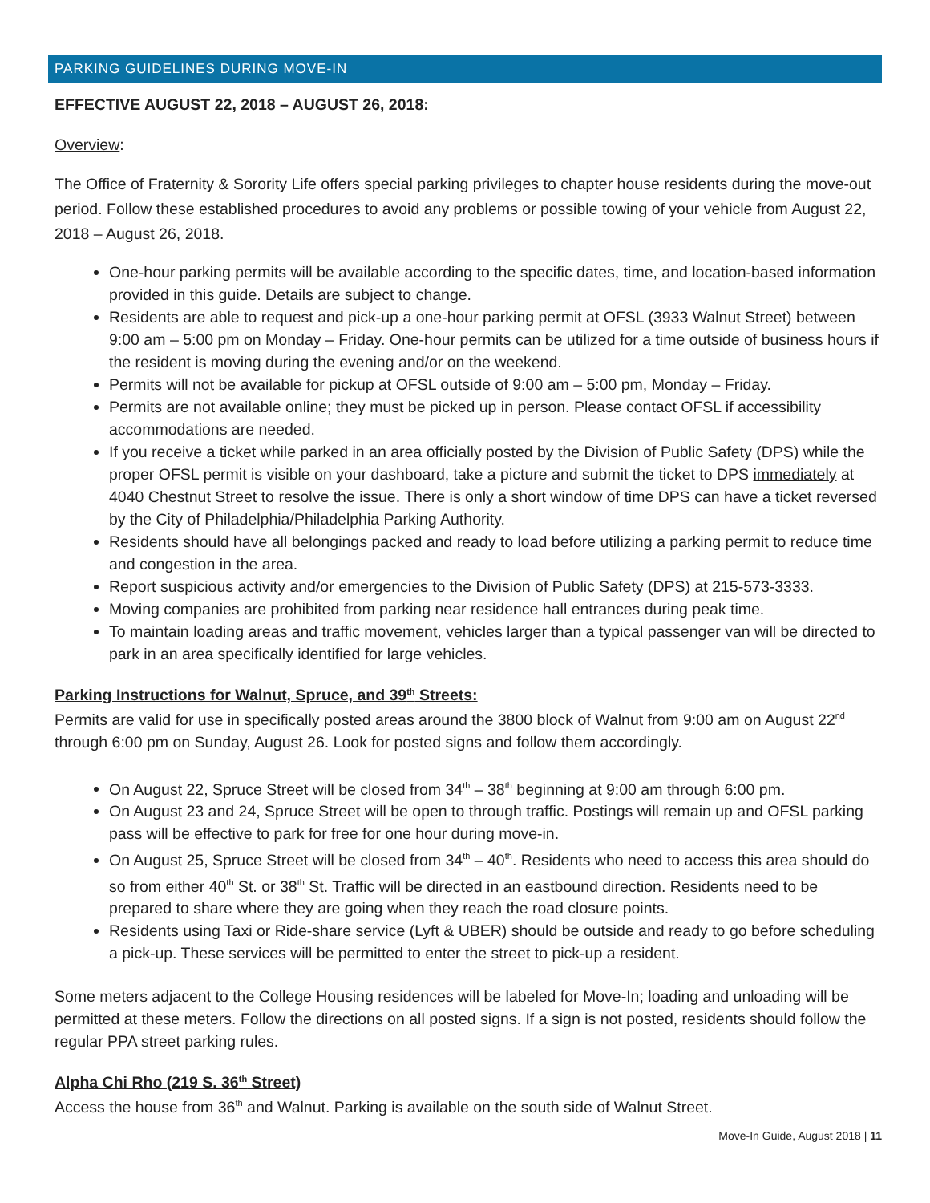PARKING GUIDELINES DURING MOVE-IN
EFFECTIVE AUGUST 22, 2018 – AUGUST 26, 2018:
Overview:
The Office of Fraternity & Sorority Life offers special parking privileges to chapter house residents during the move-out period. Follow these established procedures to avoid any problems or possible towing of your vehicle from August 22, 2018 – August 26, 2018.
One-hour parking permits will be available according to the specific dates, time, and location-based information provided in this guide. Details are subject to change.
Residents are able to request and pick-up a one-hour parking permit at OFSL (3933 Walnut Street) between 9:00 am – 5:00 pm on Monday – Friday. One-hour permits can be utilized for a time outside of business hours if the resident is moving during the evening and/or on the weekend.
Permits will not be available for pickup at OFSL outside of 9:00 am – 5:00 pm, Monday – Friday.
Permits are not available online; they must be picked up in person. Please contact OFSL if accessibility accommodations are needed.
If you receive a ticket while parked in an area officially posted by the Division of Public Safety (DPS) while the proper OFSL permit is visible on your dashboard, take a picture and submit the ticket to DPS immediately at 4040 Chestnut Street to resolve the issue. There is only a short window of time DPS can have a ticket reversed by the City of Philadelphia/Philadelphia Parking Authority.
Residents should have all belongings packed and ready to load before utilizing a parking permit to reduce time and congestion in the area.
Report suspicious activity and/or emergencies to the Division of Public Safety (DPS) at 215-573-3333.
Moving companies are prohibited from parking near residence hall entrances during peak time.
To maintain loading areas and traffic movement, vehicles larger than a typical passenger van will be directed to park in an area specifically identified for large vehicles.
Parking Instructions for Walnut, Spruce, and 39<sup>th</sup> Streets:
Permits are valid for use in specifically posted areas around the 3800 block of Walnut from 9:00 am on August 22<sup>nd</sup> through 6:00 pm on Sunday, August 26. Look for posted signs and follow them accordingly.
On August 22, Spruce Street will be closed from 34<sup>th</sup> – 38<sup>th</sup> beginning at 9:00 am through 6:00 pm.
On August 23 and 24, Spruce Street will be open to through traffic. Postings will remain up and OFSL parking pass will be effective to park for free for one hour during move-in.
On August 25, Spruce Street will be closed from 34<sup>th</sup> – 40<sup>th</sup>. Residents who need to access this area should do so from either 40<sup>th</sup> St. or 38<sup>th</sup> St. Traffic will be directed in an eastbound direction. Residents need to be prepared to share where they are going when they reach the road closure points.
Residents using Taxi or Ride-share service (Lyft & UBER) should be outside and ready to go before scheduling a pick-up. These services will be permitted to enter the street to pick-up a resident.
Some meters adjacent to the College Housing residences will be labeled for Move-In; loading and unloading will be permitted at these meters. Follow the directions on all posted signs. If a sign is not posted, residents should follow the regular PPA street parking rules.
Alpha Chi Rho (219 S. 36<sup>th</sup> Street)
Access the house from 36<sup>th</sup> and Walnut. Parking is available on the south side of Walnut Street.
Move-In Guide, August 2018 | 11